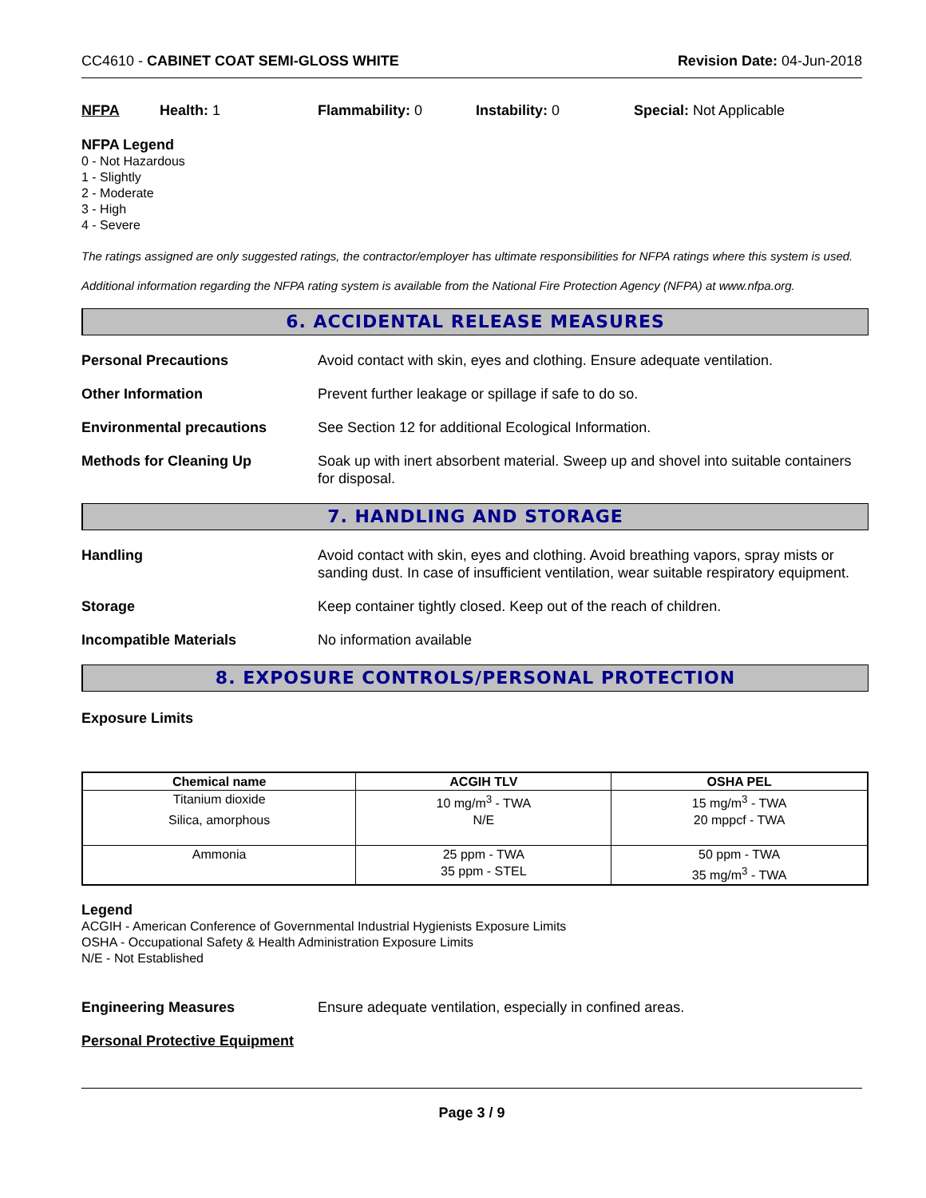CC4610 - CABINET COAT SEMI-GLOSS WHITE Revision Date: 04-Jun-2018
NFPA Health: 1 Flammability: 0 Instability: 0 Special: Not Applicable
NFPA Legend
0 - Not Hazardous
1 - Slightly
2 - Moderate
3 - High
4 - Severe
The ratings assigned are only suggested ratings, the contractor/employer has ultimate responsibilities for NFPA ratings where this system is used.
Additional information regarding the NFPA rating system is available from the National Fire Protection Agency (NFPA) at www.nfpa.org.
6. ACCIDENTAL RELEASE MEASURES
Personal Precautions Avoid contact with skin, eyes and clothing. Ensure adequate ventilation.
Other Information Prevent further leakage or spillage if safe to do so.
Environmental precautions See Section 12 for additional Ecological Information.
Methods for Cleaning Up Soak up with inert absorbent material. Sweep up and shovel into suitable containers for disposal.
7. HANDLING AND STORAGE
Handling Avoid contact with skin, eyes and clothing. Avoid breathing vapors, spray mists or sanding dust. In case of insufficient ventilation, wear suitable respiratory equipment.
Storage Keep container tightly closed. Keep out of the reach of children.
Incompatible Materials No information available
8. EXPOSURE CONTROLS/PERSONAL PROTECTION
Exposure Limits
| Chemical name | ACGIH TLV | OSHA PEL |
| --- | --- | --- |
| Titanium dioxide | 10 mg/m<sup>3</sup> - TWA | 15 mg/m<sup>3</sup> - TWA |
| Silica, amorphous | N/E | 20 mppcf - TWA |
| Ammonia | 25 ppm - TWA 35 ppm - STEL | 50 ppm - TWA 35 mg/m<sup>3</sup> - TWA |
Legend
ACGIH - American Conference of Governmental Industrial Hygienists Exposure Limits
OSHA - Occupational Safety & Health Administration Exposure Limits
N/E - Not Established
Engineering Measures Ensure adequate ventilation, especially in confined areas.
Personal Protective Equipment
Page 3 / 9